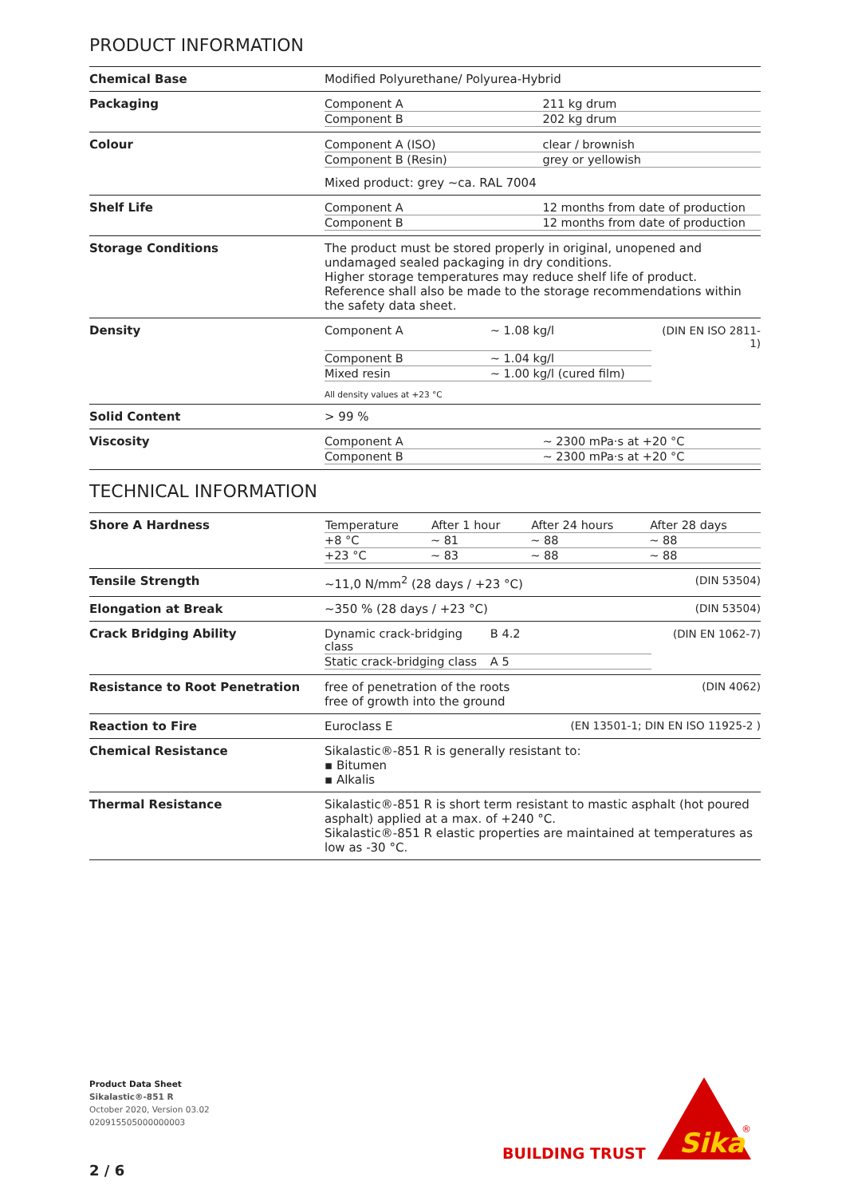PRODUCT INFORMATION
| Chemical Base | Modified Polyurethane/ Polyurea-Hybrid |
| Packaging | / Component A / 211 kg drum / / Component B / 202 kg drum / |
| Colour | / Component A (ISO) / clear / brownish / / Component B (Resin) / grey or yellowish / Mixed product: grey ~ca. RAL 7004 |
| Shelf Life | / Component A / 12 months from date of production / / Component B / 12 months from date of production / |
| Storage Conditions | The product must be stored properly in original, unopened and undamaged sealed packaging in dry conditions. Higher storage temperatures may reduce shelf life of product. Reference shall also be made to the storage recommendations within the safety data sheet. |
| Density | / Component A / ~ 1.08 kg/l / (DIN EN ISO 2811-1) / / Component B / ~ 1.04 kg/l / / / Mixed resin / ~ 1.00 kg/l (cured film) / / All density values at +23 °C |
| Solid Content | > 99 % |
| Viscosity | / Component A / ~ 2300 mPa·s at +20 °C / / Component B / ~ 2300 mPa·s at +20 °C / |
TECHNICAL INFORMATION
| Shore A Hardness | / Temperature / After 1 hour / After 24 hours / After 28 days / / --- / --- / --- / --- / / +8 °C / ~ 81 / ~ 88 / ~ 88 / / +23 °C / ~ 83 / ~ 88 / ~ 88 / |
| Tensile Strength | (DIN 53504) ~11,0 N/mm<sup>2</sup> (28 days / +23 °C) |
| Elongation at Break | (DIN 53504) ~350 % (28 days / +23 °C) |
| Crack Bridging Ability | / Dynamic crack-bridging class / B 4.2 / (DIN EN 1062-7) / / Static crack-bridging class / A 5 / / |
| Resistance to Root Penetration | (DIN 4062) free of penetration of the roots free of growth into the ground |
| Reaction to Fire | (EN 13501-1; DIN EN ISO 11925-2 ) Euroclass E |
| Chemical Resistance | Sikalastic®-851 R is generally resistant to: ▪ Bitumen ▪ Alkalis |
| Thermal Resistance | Sikalastic®-851 R is short term resistant to mastic asphalt (hot poured asphalt) applied at a max. of +240 °C. Sikalastic®-851 R elastic properties are maintained at temperatures as low as -30 °C. |
Product Data Sheet
Sikalastic®-851 R
October 2020, Version 03.02
020915505000000003
2 / 6
BUILDING TRUST
Sika
®